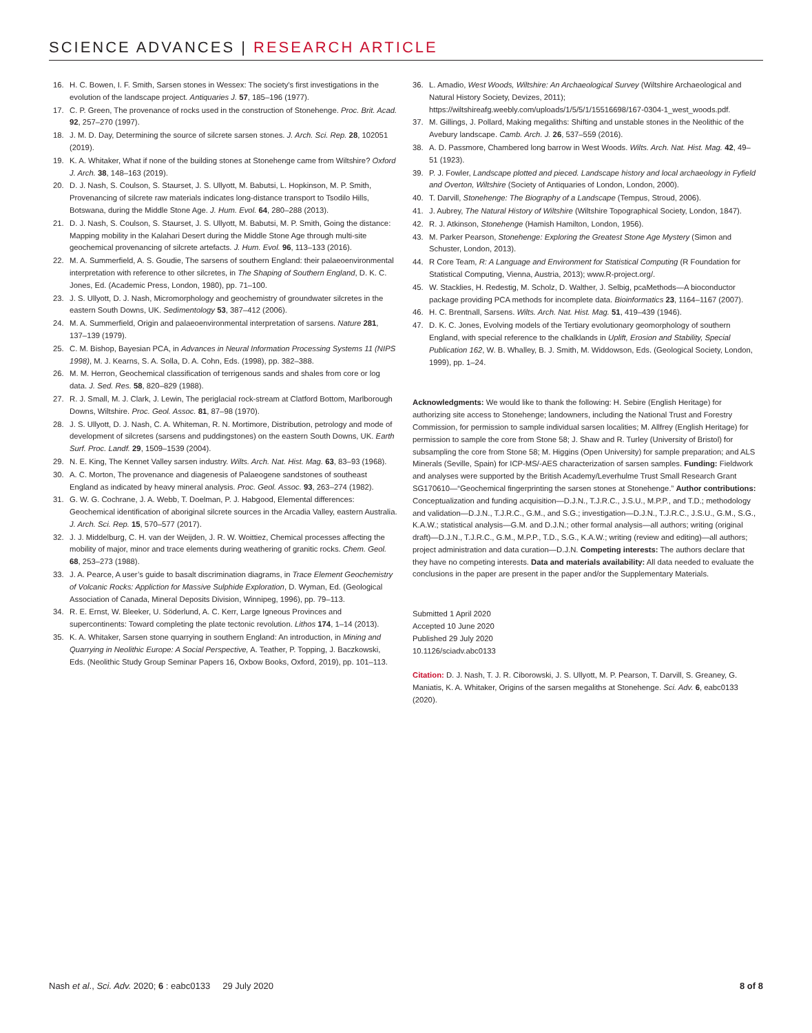SCIENCE ADVANCES | RESEARCH ARTICLE
16. H. C. Bowen, I. F. Smith, Sarsen stones in Wessex: The society’s first investigations in the evolution of the landscape project. Antiquaries J. 57, 185–196 (1977).
17. C. P. Green, The provenance of rocks used in the construction of Stonehenge. Proc. Brit. Acad. 92, 257–270 (1997).
18. J. M. D. Day, Determining the source of silcrete sarsen stones. J. Arch. Sci. Rep. 28, 102051 (2019).
19. K. A. Whitaker, What if none of the building stones at Stonehenge came from Wiltshire? Oxford J. Arch. 38, 148–163 (2019).
20. D. J. Nash, S. Coulson, S. Staurset, J. S. Ullyott, M. Babutsi, L. Hopkinson, M. P. Smith, Provenancing of silcrete raw materials indicates long-distance transport to Tsodilo Hills, Botswana, during the Middle Stone Age. J. Hum. Evol. 64, 280–288 (2013).
21. D. J. Nash, S. Coulson, S. Staurset, J. S. Ullyott, M. Babutsi, M. P. Smith, Going the distance: Mapping mobility in the Kalahari Desert during the Middle Stone Age through multi-site geochemical provenancing of silcrete artefacts. J. Hum. Evol. 96, 113–133 (2016).
22. M. A. Summerfield, A. S. Goudie, The sarsens of southern England: their palaeoenvironmental interpretation with reference to other silcretes, in The Shaping of Southern England, D. K. C. Jones, Ed. (Academic Press, London, 1980), pp. 71–100.
23. J. S. Ullyott, D. J. Nash, Micromorphology and geochemistry of groundwater silcretes in the eastern South Downs, UK. Sedimentology 53, 387–412 (2006).
24. M. A. Summerfield, Origin and palaeoenvironmental interpretation of sarsens. Nature 281, 137–139 (1979).
25. C. M. Bishop, Bayesian PCA, in Advances in Neural Information Processing Systems 11 (NIPS 1998), M. J. Kearns, S. A. Solla, D. A. Cohn, Eds. (1998), pp. 382–388.
26. M. M. Herron, Geochemical classification of terrigenous sands and shales from core or log data. J. Sed. Res. 58, 820–829 (1988).
27. R. J. Small, M. J. Clark, J. Lewin, The periglacial rock-stream at Clatford Bottom, Marlborough Downs, Wiltshire. Proc. Geol. Assoc. 81, 87–98 (1970).
28. J. S. Ullyott, D. J. Nash, C. A. Whiteman, R. N. Mortimore, Distribution, petrology and mode of development of silcretes (sarsens and puddingstones) on the eastern South Downs, UK. Earth Surf. Proc. Landf. 29, 1509–1539 (2004).
29. N. E. King, The Kennet Valley sarsen industry. Wilts. Arch. Nat. Hist. Mag. 63, 83–93 (1968).
30. A. C. Morton, The provenance and diagenesis of Palaeogene sandstones of southeast England as indicated by heavy mineral analysis. Proc. Geol. Assoc. 93, 263–274 (1982).
31. G. W. G. Cochrane, J. A. Webb, T. Doelman, P. J. Habgood, Elemental differences: Geochemical identification of aboriginal silcrete sources in the Arcadia Valley, eastern Australia. J. Arch. Sci. Rep. 15, 570–577 (2017).
32. J. J. Middelburg, C. H. van der Weijden, J. R. W. Woittiez, Chemical processes affecting the mobility of major, minor and trace elements during weathering of granitic rocks. Chem. Geol. 68, 253–273 (1988).
33. J. A. Pearce, A user’s guide to basalt discrimination diagrams, in Trace Element Geochemistry of Volcanic Rocks: Appliction for Massive Sulphide Exploration, D. Wyman, Ed. (Geological Association of Canada, Mineral Deposits Division, Winnipeg, 1996), pp. 79–113.
34. R. E. Ernst, W. Bleeker, U. Söderlund, A. C. Kerr, Large Igneous Provinces and supercontinents: Toward completing the plate tectonic revolution. Lithos 174, 1–14 (2013).
35. K. A. Whitaker, Sarsen stone quarrying in southern England: An introduction, in Mining and Quarrying in Neolithic Europe: A Social Perspective, A. Teather, P. Topping, J. Baczkowski, Eds. (Neolithic Study Group Seminar Papers 16, Oxbow Books, Oxford, 2019), pp. 101–113.
36. L. Amadio, West Woods, Wiltshire: An Archaeological Survey (Wiltshire Archaeological and Natural History Society, Devizes, 2011); https://wiltshireafg.weebly.com/uploads/1/5/5/1/15516698/167-0304-1_west_woods.pdf.
37. M. Gillings, J. Pollard, Making megaliths: Shifting and unstable stones in the Neolithic of the Avebury landscape. Camb. Arch. J. 26, 537–559 (2016).
38. A. D. Passmore, Chambered long barrow in West Woods. Wilts. Arch. Nat. Hist. Mag. 42, 49–51 (1923).
39. P. J. Fowler, Landscape plotted and pieced. Landscape history and local archaeology in Fyfield and Overton, Wiltshire (Society of Antiquaries of London, London, 2000).
40. T. Darvill, Stonehenge: The Biography of a Landscape (Tempus, Stroud, 2006).
41. J. Aubrey, The Natural History of Wiltshire (Wiltshire Topographical Society, London, 1847).
42. R. J. Atkinson, Stonehenge (Hamish Hamilton, London, 1956).
43. M. Parker Pearson, Stonehenge: Exploring the Greatest Stone Age Mystery (Simon and Schuster, London, 2013).
44. R Core Team, R: A Language and Environment for Statistical Computing (R Foundation for Statistical Computing, Vienna, Austria, 2013); www.R-project.org/.
45. W. Stacklies, H. Redestig, M. Scholz, D. Walther, J. Selbig, pcaMethods—A bioconductor package providing PCA methods for incomplete data. Bioinformatics 23, 1164–1167 (2007).
46. H. C. Brentnall, Sarsens. Wilts. Arch. Nat. Hist. Mag. 51, 419–439 (1946).
47. D. K. C. Jones, Evolving models of the Tertiary evolutionary geomorphology of southern England, with special reference to the chalklands in Uplift, Erosion and Stability, Special Publication 162, W. B. Whalley, B. J. Smith, M. Widdowson, Eds. (Geological Society, London, 1999), pp. 1–24.
Acknowledgments: We would like to thank the following: H. Sebire (English Heritage) for authorizing site access to Stonehenge; landowners, including the National Trust and Forestry Commission, for permission to sample individual sarsen localities; M. Allfrey (English Heritage) for permission to sample the core from Stone 58; J. Shaw and R. Turley (University of Bristol) for subsampling the core from Stone 58; M. Higgins (Open University) for sample preparation; and ALS Minerals (Seville, Spain) for ICP-MS/-AES characterization of sarsen samples. Funding: Fieldwork and analyses were supported by the British Academy/Leverhulme Trust Small Research Grant SG170610—“Geochemical fingerprinting the sarsen stones at Stonehenge.” Author contributions: Conceptualization and funding acquisition—D.J.N., T.J.R.C., J.S.U., M.P.P., and T.D.; methodology and validation—D.J.N., T.J.R.C., G.M., and S.G.; investigation—D.J.N., T.J.R.C., J.S.U., G.M., S.G., K.A.W.; statistical analysis—G.M. and D.J.N.; other formal analysis—all authors; writing (original draft)—D.J.N., T.J.R.C., G.M., M.P.P., T.D., S.G., K.A.W.; writing (review and editing)—all authors; project administration and data curation—D.J.N. Competing interests: The authors declare that they have no competing interests. Data and materials availability: All data needed to evaluate the conclusions in the paper are present in the paper and/or the Supplementary Materials.
Submitted 1 April 2020
Accepted 10 June 2020
Published 29 July 2020
10.1126/sciadv.abc0133
Citation: D. J. Nash, T. J. R. Ciborowski, J. S. Ullyott, M. P. Pearson, T. Darvill, S. Greaney, G. Maniatis, K. A. Whitaker, Origins of the sarsen megaliths at Stonehenge. Sci. Adv. 6, eabc0133 (2020).
Nash et al., Sci. Adv. 2020; 6 : eabc0133 29 July 2020 8 of 8